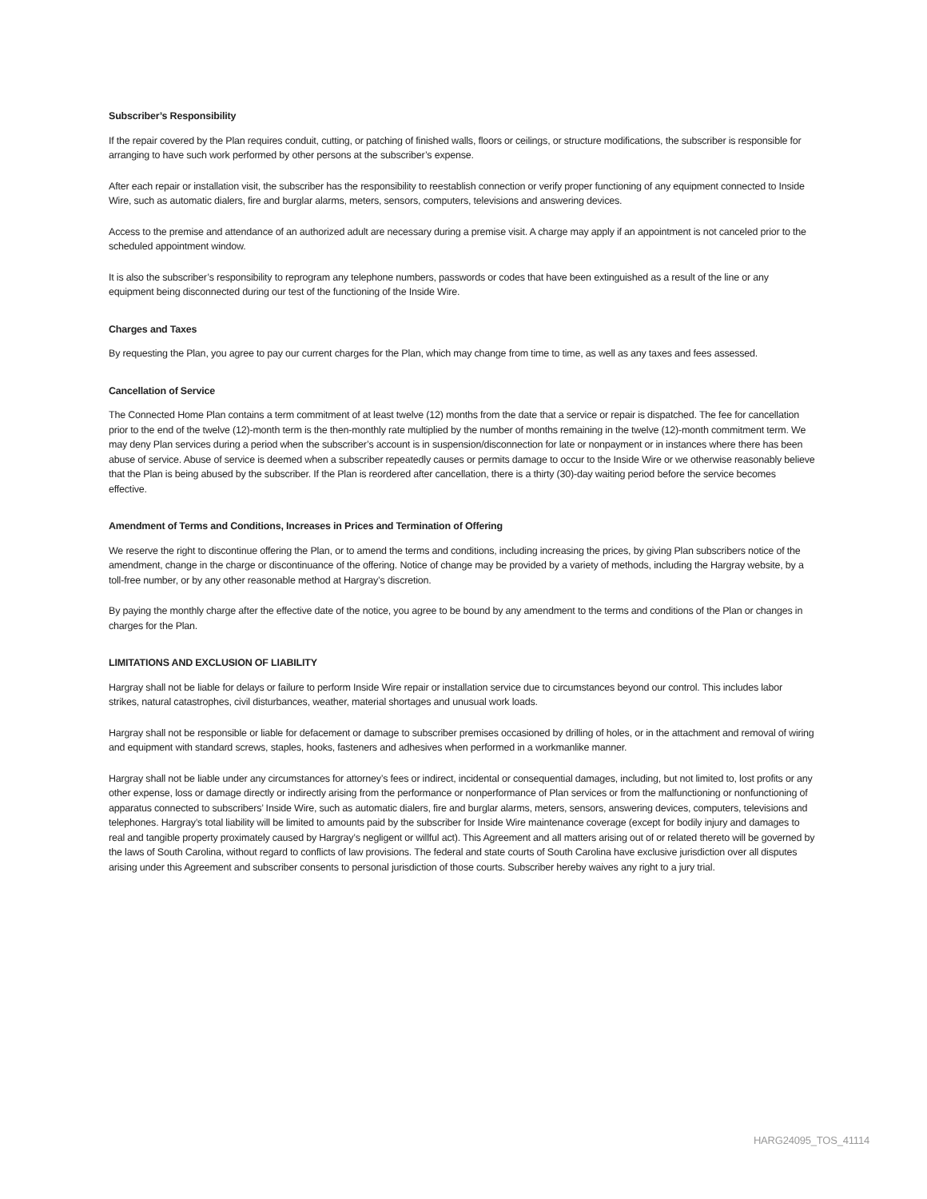Subscriber’s Responsibility
If the repair covered by the Plan requires conduit, cutting, or patching of finished walls, floors or ceilings, or structure modifications, the subscriber is responsible for arranging to have such work performed by other persons at the subscriber’s expense.
After each repair or installation visit, the subscriber has the responsibility to reestablish connection or verify proper functioning of any equipment connected to Inside Wire, such as automatic dialers, fire and burglar alarms, meters, sensors, computers, televisions and answering devices.
Access to the premise and attendance of an authorized adult are necessary during a premise visit. A charge may apply if an appointment is not canceled prior to the scheduled appointment window.
It is also the subscriber’s responsibility to reprogram any telephone numbers, passwords or codes that have been extinguished as a result of the line or any equipment being disconnected during our test of the functioning of the Inside Wire.
Charges and Taxes
By requesting the Plan, you agree to pay our current charges for the Plan, which may change from time to time, as well as any taxes and fees assessed.
Cancellation of Service
The Connected Home Plan contains a term commitment of at least twelve (12) months from the date that a service or repair is dispatched. The fee for cancellation prior to the end of the twelve (12)-month term is the then-monthly rate multiplied by the number of months remaining in the twelve (12)-month commitment term. We may deny Plan services during a period when the subscriber’s account is in suspension/disconnection for late or nonpayment or in instances where there has been abuse of service. Abuse of service is deemed when a subscriber repeatedly causes or permits damage to occur to the Inside Wire or we otherwise reasonably believe that the Plan is being abused by the subscriber. If the Plan is reordered after cancellation, there is a thirty (30)-day waiting period before the service becomes effective.
Amendment of Terms and Conditions, Increases in Prices and Termination of Offering
We reserve the right to discontinue offering the Plan, or to amend the terms and conditions, including increasing the prices, by giving Plan subscribers notice of the amendment, change in the charge or discontinuance of the offering. Notice of change may be provided by a variety of methods, including the Hargray website, by a toll-free number, or by any other reasonable method at Hargray’s discretion.
By paying the monthly charge after the effective date of the notice, you agree to be bound by any amendment to the terms and conditions of the Plan or changes in charges for the Plan.
LIMITATIONS AND EXCLUSION OF LIABILITY
Hargray shall not be liable for delays or failure to perform Inside Wire repair or installation service due to circumstances beyond our control. This includes labor strikes, natural catastrophes, civil disturbances, weather, material shortages and unusual work loads.
Hargray shall not be responsible or liable for defacement or damage to subscriber premises occasioned by drilling of holes, or in the attachment and removal of wiring and equipment with standard screws, staples, hooks, fasteners and adhesives when performed in a workmanlike manner.
Hargray shall not be liable under any circumstances for attorney’s fees or indirect, incidental or consequential damages, including, but not limited to, lost profits or any other expense, loss or damage directly or indirectly arising from the performance or nonperformance of Plan services or from the malfunctioning or nonfunctioning of apparatus connected to subscribers’ Inside Wire, such as automatic dialers, fire and burglar alarms, meters, sensors, answering devices, computers, televisions and telephones. Hargray’s total liability will be limited to amounts paid by the subscriber for Inside Wire maintenance coverage (except for bodily injury and damages to real and tangible property proximately caused by Hargray’s negligent or willful act). This Agreement and all matters arising out of or related thereto will be governed by the laws of South Carolina, without regard to conflicts of law provisions. The federal and state courts of South Carolina have exclusive jurisdiction over all disputes arising under this Agreement and subscriber consents to personal jurisdiction of those courts. Subscriber hereby waives any right to a jury trial.
HARG24095_TOS_41114